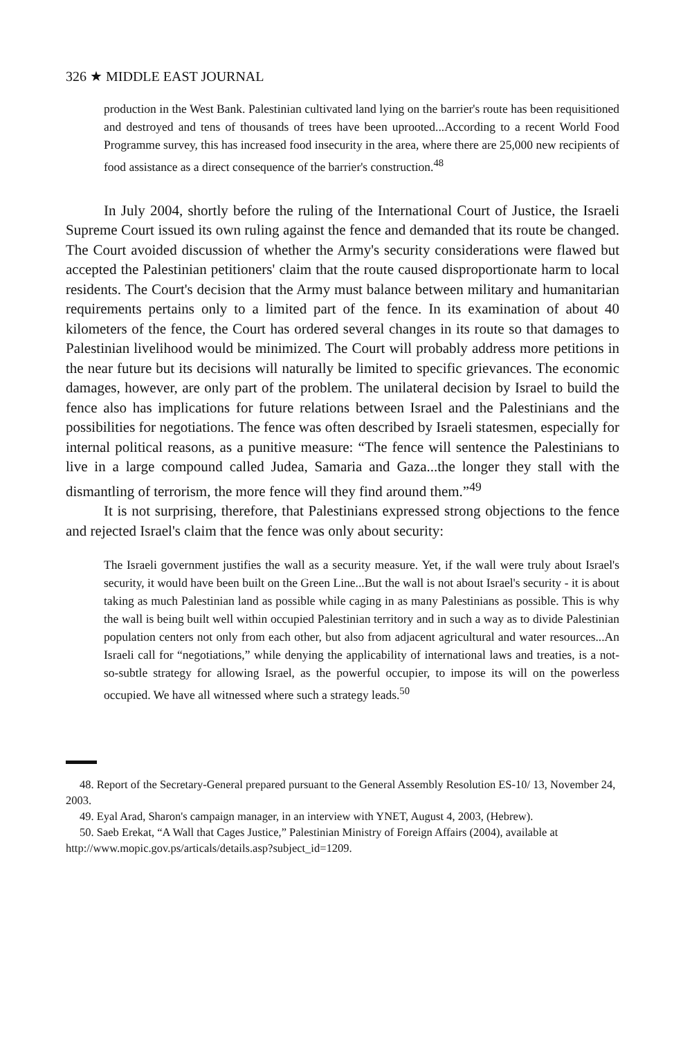326 ★ MIDDLE EAST JOURNAL
production in the West Bank. Palestinian cultivated land lying on the barrier's route has been requisitioned and destroyed and tens of thousands of trees have been uprooted...According to a recent World Food Programme survey, this has increased food insecurity in the area, where there are 25,000 new recipients of food assistance as a direct consequence of the barrier's construction.<sup>48</sup>
In July 2004, shortly before the ruling of the International Court of Justice, the Israeli Supreme Court issued its own ruling against the fence and demanded that its route be changed. The Court avoided discussion of whether the Army's security considerations were flawed but accepted the Palestinian petitioners' claim that the route caused disproportionate harm to local residents. The Court's decision that the Army must balance between military and humanitarian requirements pertains only to a limited part of the fence. In its examination of about 40 kilometers of the fence, the Court has ordered several changes in its route so that damages to Palestinian livelihood would be minimized. The Court will probably address more petitions in the near future but its decisions will naturally be limited to specific grievances. The economic damages, however, are only part of the problem. The unilateral decision by Israel to build the fence also has implications for future relations between Israel and the Palestinians and the possibilities for negotiations. The fence was often described by Israeli statesmen, especially for internal political reasons, as a punitive measure: “The fence will sentence the Palestinians to live in a large compound called Judea, Samaria and Gaza...the longer they stall with the dismantling of terrorism, the more fence will they find around them.”<sup>49</sup>
It is not surprising, therefore, that Palestinians expressed strong objections to the fence and rejected Israel's claim that the fence was only about security:
The Israeli government justifies the wall as a security measure. Yet, if the wall were truly about Israel's security, it would have been built on the Green Line...But the wall is not about Israel's security - it is about taking as much Palestinian land as possible while caging in as many Palestinians as possible. This is why the wall is being built well within occupied Palestinian territory and in such a way as to divide Palestinian population centers not only from each other, but also from adjacent agricultural and water resources...An Israeli call for “negotiations,” while denying the applicability of international laws and treaties, is a not-so-subtle strategy for allowing Israel, as the powerful occupier, to impose its will on the powerless occupied. We have all witnessed where such a strategy leads.<sup>50</sup>
48. Report of the Secretary-General prepared pursuant to the General Assembly Resolution ES-10/ 13, November 24, 2003.
49. Eyal Arad, Sharon's campaign manager, in an interview with YNET, August 4, 2003, (Hebrew).
50. Saeb Erekat, “A Wall that Cages Justice,” Palestinian Ministry of Foreign Affairs (2004), available at http://www.mopic.gov.ps/articals/details.asp?subject_id=1209.